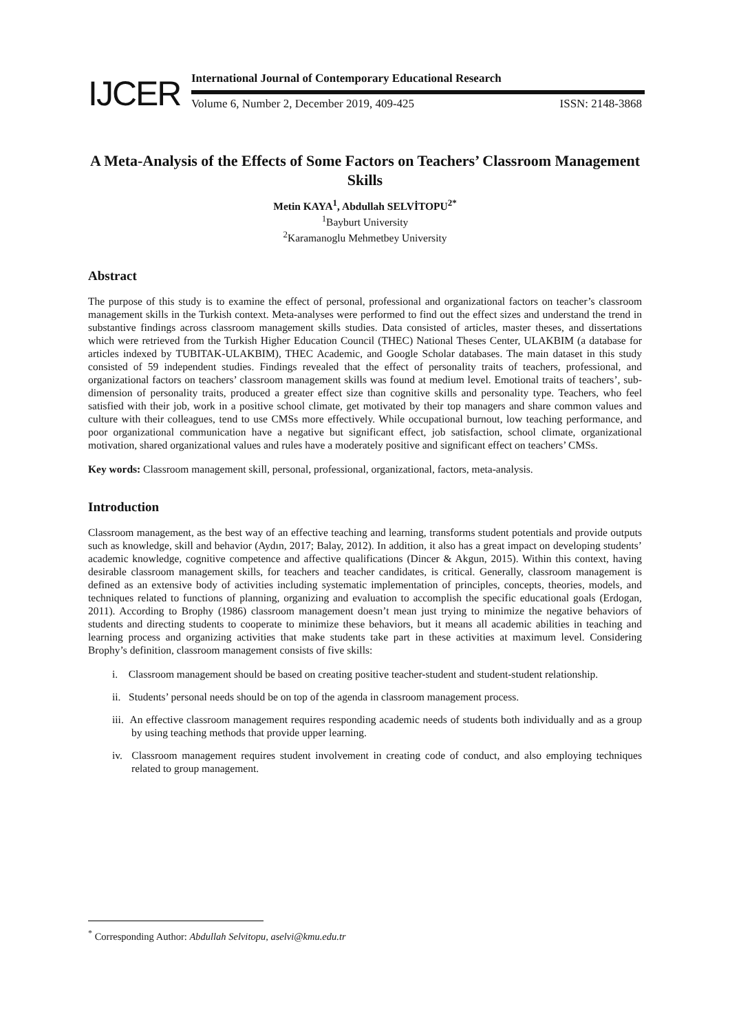IJCER
International Journal of Contemporary Educational Research
Volume 6, Number 2, December 2019, 409-425 ISSN: 2148-3868
A Meta-Analysis of the Effects of Some Factors on Teachers’ Classroom Management Skills
Metin KAYA<sup>1</sup>, Abdullah SELVİTOPU<sup>2*</sup>
<sup>1</sup> Bayburt University
<sup>2</sup> Karamanoglu Mehmetbey University
Abstract
The purpose of this study is to examine the effect of personal, professional and organizational factors on teacher’s classroom management skills in the Turkish context. Meta-analyses were performed to find out the effect sizes and understand the trend in substantive findings across classroom management skills studies. Data consisted of articles, master theses, and dissertations which were retrieved from the Turkish Higher Education Council (THEC) National Theses Center, ULAKBIM (a database for articles indexed by TUBITAK-ULAKBIM), THEC Academic, and Google Scholar databases. The main dataset in this study consisted of 59 independent studies. Findings revealed that the effect of personality traits of teachers, professional, and organizational factors on teachers’ classroom management skills was found at medium level. Emotional traits of teachers’, sub-dimension of personality traits, produced a greater effect size than cognitive skills and personality type. Teachers, who feel satisfied with their job, work in a positive school climate, get motivated by their top managers and share common values and culture with their colleagues, tend to use CMSs more effectively. While occupational burnout, low teaching performance, and poor organizational communication have a negative but significant effect, job satisfaction, school climate, organizational motivation, shared organizational values and rules have a moderately positive and significant effect on teachers’ CMSs.
Key words: Classroom management skill, personal, professional, organizational, factors, meta-analysis.
Introduction
Classroom management, as the best way of an effective teaching and learning, transforms student potentials and provide outputs such as knowledge, skill and behavior (Aydın, 2017; Balay, 2012). In addition, it also has a great impact on developing students’ academic knowledge, cognitive competence and affective qualifications (Dincer & Akgun, 2015). Within this context, having desirable classroom management skills, for teachers and teacher candidates, is critical. Generally, classroom management is defined as an extensive body of activities including systematic implementation of principles, concepts, theories, models, and techniques related to functions of planning, organizing and evaluation to accomplish the specific educational goals (Erdogan, 2011). According to Brophy (1986) classroom management doesn’t mean just trying to minimize the negative behaviors of students and directing students to cooperate to minimize these behaviors, but it means all academic abilities in teaching and learning process and organizing activities that make students take part in these activities at maximum level. Considering Brophy’s definition, classroom management consists of five skills:
i. Classroom management should be based on creating positive teacher-student and student-student relationship.
ii. Students’ personal needs should be on top of the agenda in classroom management process.
iii. An effective classroom management requires responding academic needs of students both individually and as a group by using teaching methods that provide upper learning.
iv. Classroom management requires student involvement in creating code of conduct, and also employing techniques related to group management.
<sup>*</sup> Corresponding Author: Abdullah Selvitopu, aselvi@kmu.edu.tr